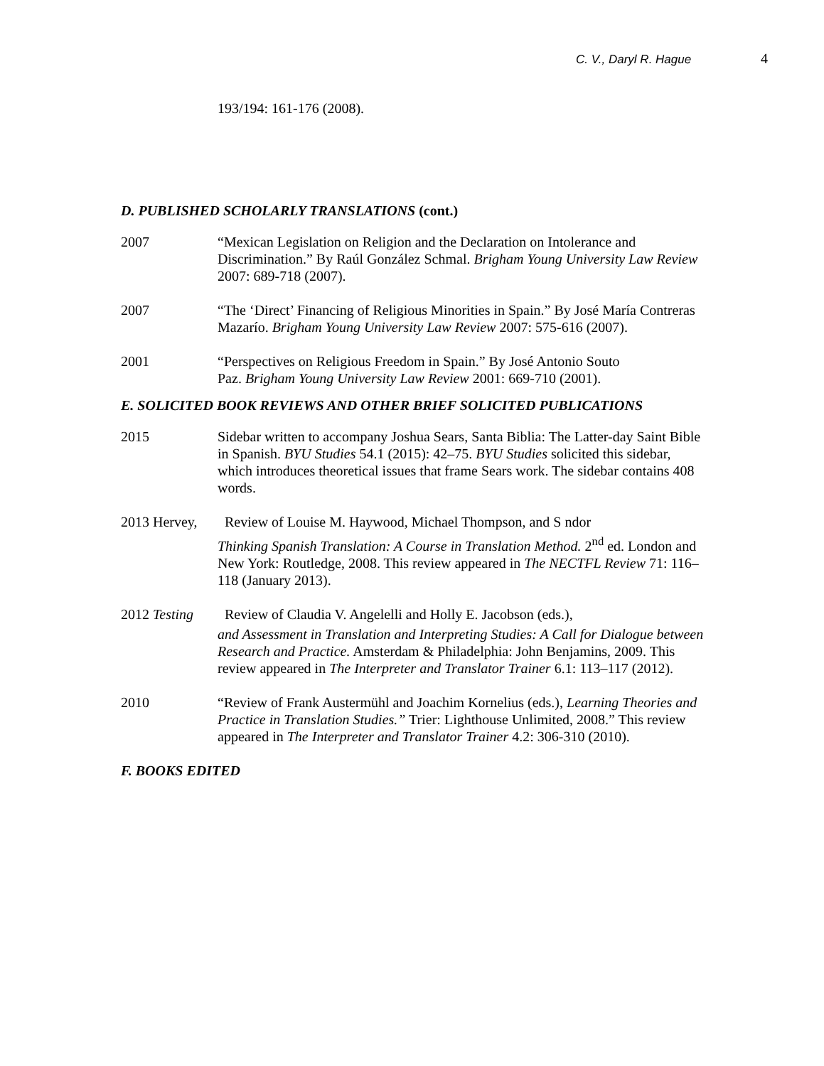C. V., Daryl R. Hague 4
193/194: 161-176 (2008).
D. PUBLISHED SCHOLARLY TRANSLATIONS (cont.)
2007 “Mexican Legislation on Religion and the Declaration on Intolerance and Discrimination.” By Raúl González Schmal. Brigham Young University Law Review 2007: 689-718 (2007).
2007 “The ‘Direct’ Financing of Religious Minorities in Spain.” By José María Contreras Mazarío. Brigham Young University Law Review 2007: 575-616 (2007).
2001 “Perspectives on Religious Freedom in Spain.” By José Antonio Souto Paz. Brigham Young University Law Review 2001: 669-710 (2001).
E. SOLICITED BOOK REVIEWS AND OTHER BRIEF SOLICITED PUBLICATIONS
2015 Sidebar written to accompany Joshua Sears, Santa Biblia: The Latter-day Saint Bible in Spanish. BYU Studies 54.1 (2015): 42–75. BYU Studies solicited this sidebar, which introduces theoretical issues that frame Sears work. The sidebar contains 408 words.
2013 Hervey,
Review of Louise M. Haywood, Michael Thompson, and S ndor
Thinking Spanish Translation: A Course in Translation Method. 2<sup>nd</sup> ed. London and New York: Routledge, 2008. This review appeared in The NECTFL Review 71: 116–118 (January 2013).
2012 Testing
Review of Claudia V. Angelelli and Holly E. Jacobson (eds.),
and Assessment in Translation and Interpreting Studies: A Call for Dialogue between Research and Practice. Amsterdam & Philadelphia: John Benjamins, 2009. This review appeared in The Interpreter and Translator Trainer 6.1: 113–117 (2012).
2010 “Review of Frank Austermühl and Joachim Kornelius (eds.), Learning Theories and Practice in Translation Studies.” Trier: Lighthouse Unlimited, 2008.” This review appeared in The Interpreter and Translator Trainer 4.2: 306-310 (2010).
F. BOOKS EDITED